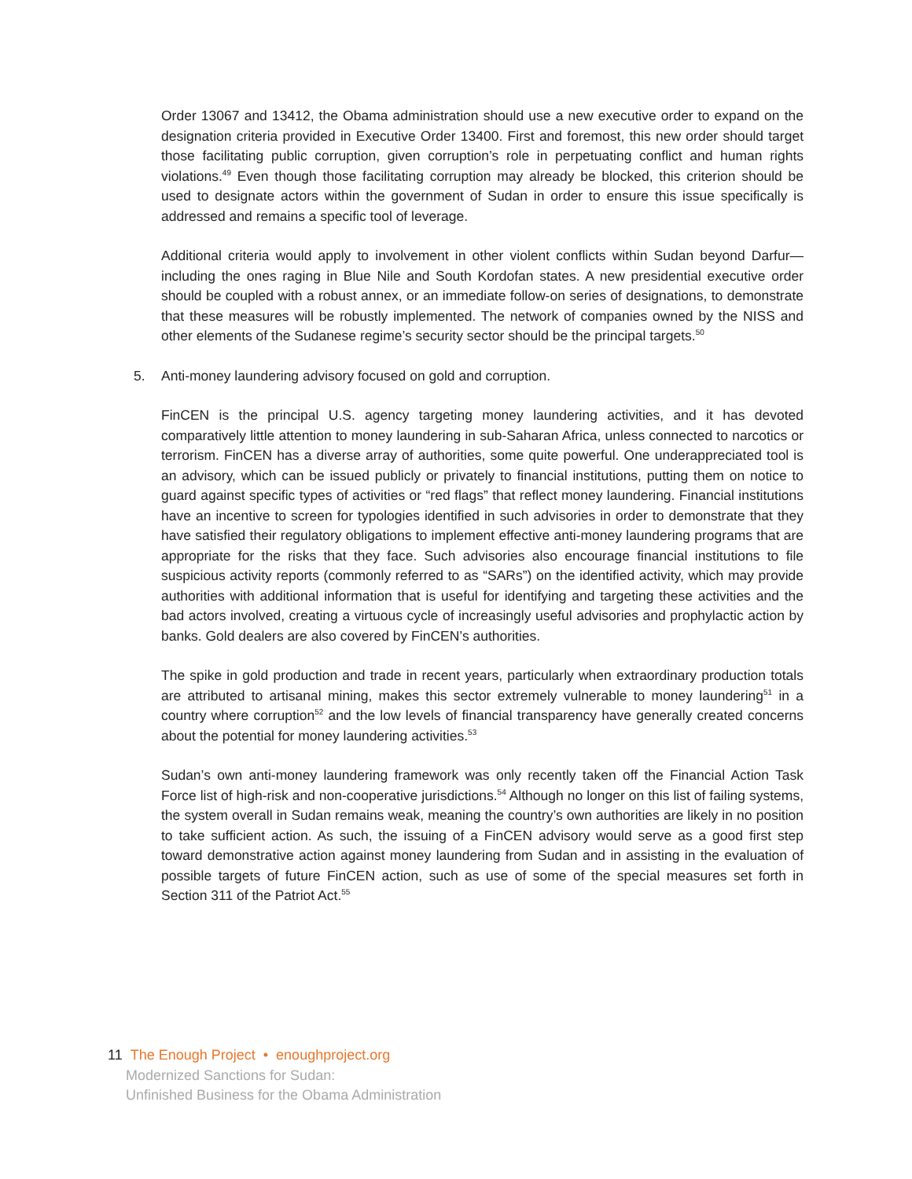Order 13067 and 13412, the Obama administration should use a new executive order to expand on the designation criteria provided in Executive Order 13400. First and foremost, this new order should target those facilitating public corruption, given corruption’s role in perpetuating conflict and human rights violations.<sup>49</sup> Even though those facilitating corruption may already be blocked, this criterion should be used to designate actors within the government of Sudan in order to ensure this issue specifically is addressed and remains a specific tool of leverage.
Additional criteria would apply to involvement in other violent conflicts within Sudan beyond Darfur—including the ones raging in Blue Nile and South Kordofan states. A new presidential executive order should be coupled with a robust annex, or an immediate follow-on series of designations, to demonstrate that these measures will be robustly implemented. The network of companies owned by the NISS and other elements of the Sudanese regime’s security sector should be the principal targets.<sup>50</sup>
5. Anti-money laundering advisory focused on gold and corruption.
FinCEN is the principal U.S. agency targeting money laundering activities, and it has devoted comparatively little attention to money laundering in sub-Saharan Africa, unless connected to narcotics or terrorism. FinCEN has a diverse array of authorities, some quite powerful. One underappreciated tool is an advisory, which can be issued publicly or privately to financial institutions, putting them on notice to guard against specific types of activities or “red flags” that reflect money laundering. Financial institutions have an incentive to screen for typologies identified in such advisories in order to demonstrate that they have satisfied their regulatory obligations to implement effective anti-money laundering programs that are appropriate for the risks that they face. Such advisories also encourage financial institutions to file suspicious activity reports (commonly referred to as “SARs”) on the identified activity, which may provide authorities with additional information that is useful for identifying and targeting these activities and the bad actors involved, creating a virtuous cycle of increasingly useful advisories and prophylactic action by banks. Gold dealers are also covered by FinCEN’s authorities.
The spike in gold production and trade in recent years, particularly when extraordinary production totals are attributed to artisanal mining, makes this sector extremely vulnerable to money laundering<sup>51</sup> in a country where corruption<sup>52</sup> and the low levels of financial transparency have generally created concerns about the potential for money laundering activities.<sup>53</sup>
Sudan’s own anti-money laundering framework was only recently taken off the Financial Action Task Force list of high-risk and non-cooperative jurisdictions.<sup>54</sup> Although no longer on this list of failing systems, the system overall in Sudan remains weak, meaning the country’s own authorities are likely in no position to take sufficient action. As such, the issuing of a FinCEN advisory would serve as a good first step toward demonstrative action against money laundering from Sudan and in assisting in the evaluation of possible targets of future FinCEN action, such as use of some of the special measures set forth in Section 311 of the Patriot Act.<sup>55</sup>
11 The Enough Project • enoughproject.org
Modernized Sanctions for Sudan:
Unfinished Business for the Obama Administration